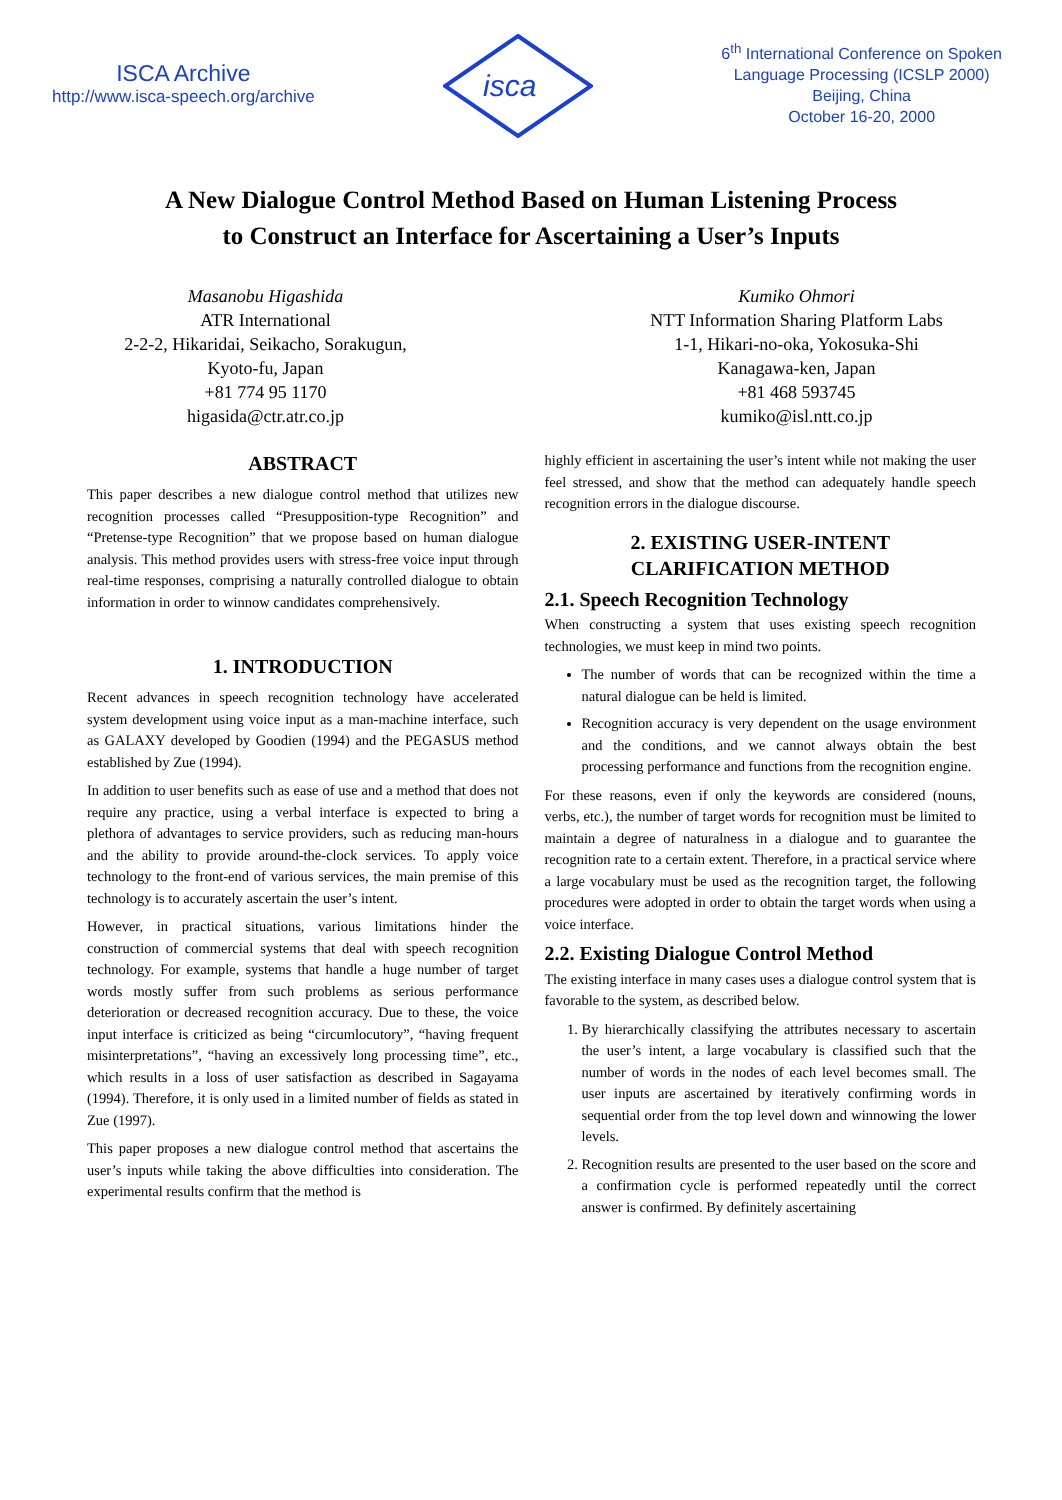ISCA Archive
http://www.isca-speech.org/archive
isca
6<sup>th</sup> International Conference on Spoken
Language Processing (ICSLP 2000)
Beijing, China
October 16-20, 2000
A New Dialogue Control Method Based on Human Listening Process
to Construct an Interface for Ascertaining a User’s Inputs
Masanobu Higashida
ATR International
2-2-2, Hikaridai, Seikacho, Sorakugun,
Kyoto-fu, Japan
+81 774 95 1170
higasida@ctr.atr.co.jp
Kumiko Ohmori
NTT Information Sharing Platform Labs
1-1, Hikari-no-oka, Yokosuka-Shi
Kanagawa-ken, Japan
+81 468 593745
kumiko@isl.ntt.co.jp
ABSTRACT
This paper describes a new dialogue control method that utilizes new recognition processes called “Presupposition-type Recognition” and “Pretense-type Recognition” that we propose based on human dialogue analysis. This method provides users with stress-free voice input through real-time responses, comprising a naturally controlled dialogue to obtain information in order to winnow candidates comprehensively.
1. INTRODUCTION
Recent advances in speech recognition technology have accelerated system development using voice input as a man-machine interface, such as GALAXY developed by Goodien (1994) and the PEGASUS method established by Zue (1994).
In addition to user benefits such as ease of use and a method that does not require any practice, using a verbal interface is expected to bring a plethora of advantages to service providers, such as reducing man-hours and the ability to provide around-the-clock services. To apply voice technology to the front-end of various services, the main premise of this technology is to accurately ascertain the user’s intent.
However, in practical situations, various limitations hinder the construction of commercial systems that deal with speech recognition technology. For example, systems that handle a huge number of target words mostly suffer from such problems as serious performance deterioration or decreased recognition accuracy. Due to these, the voice input interface is criticized as being “circumlocutory”, “having frequent misinterpretations”, “having an excessively long processing time”, etc., which results in a loss of user satisfaction as described in Sagayama (1994). Therefore, it is only used in a limited number of fields as stated in Zue (1997).
This paper proposes a new dialogue control method that ascertains the user’s inputs while taking the above difficulties into consideration. The experimental results confirm that the method is
highly efficient in ascertaining the user’s intent while not making the user feel stressed, and show that the method can adequately handle speech recognition errors in the dialogue discourse.
2. EXISTING USER-INTENT
CLARIFICATION METHOD
2.1. Speech Recognition Technology
When constructing a system that uses existing speech recognition technologies, we must keep in mind two points.
The number of words that can be recognized within the time a natural dialogue can be held is limited.
Recognition accuracy is very dependent on the usage environment and the conditions, and we cannot always obtain the best processing performance and functions from the recognition engine.
For these reasons, even if only the keywords are considered (nouns, verbs, etc.), the number of target words for recognition must be limited to maintain a degree of naturalness in a dialogue and to guarantee the recognition rate to a certain extent. Therefore, in a practical service where a large vocabulary must be used as the recognition target, the following procedures were adopted in order to obtain the target words when using a voice interface.
2.2. Existing Dialogue Control Method
The existing interface in many cases uses a dialogue control system that is favorable to the system, as described below.
1. By hierarchically classifying the attributes necessary to ascertain the user’s intent, a large vocabulary is classified such that the number of words in the nodes of each level becomes small. The user inputs are ascertained by iteratively confirming words in sequential order from the top level down and winnowing the lower levels.
2. Recognition results are presented to the user based on the score and a confirmation cycle is performed repeatedly until the correct answer is confirmed. By definitely ascertaining